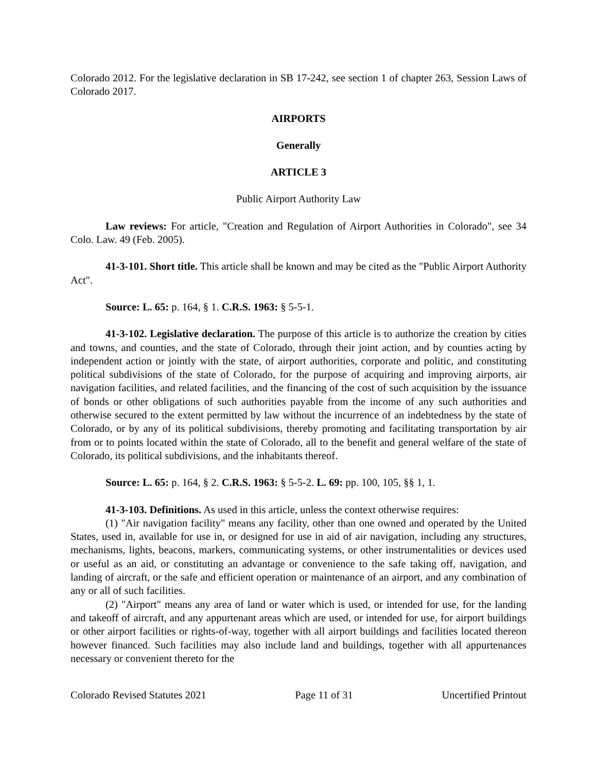Colorado 2012. For the legislative declaration in SB 17-242, see section 1 of chapter 263, Session Laws of Colorado 2017.
AIRPORTS
Generally
ARTICLE 3
Public Airport Authority Law
Law reviews: For article, "Creation and Regulation of Airport Authorities in Colorado", see 34 Colo. Law. 49 (Feb. 2005).
41-3-101. Short title. This article shall be known and may be cited as the "Public Airport Authority Act".
Source: L. 65: p. 164, § 1. C.R.S. 1963: § 5-5-1.
41-3-102. Legislative declaration. The purpose of this article is to authorize the creation by cities and towns, and counties, and the state of Colorado, through their joint action, and by counties acting by independent action or jointly with the state, of airport authorities, corporate and politic, and constituting political subdivisions of the state of Colorado, for the purpose of acquiring and improving airports, air navigation facilities, and related facilities, and the financing of the cost of such acquisition by the issuance of bonds or other obligations of such authorities payable from the income of any such authorities and otherwise secured to the extent permitted by law without the incurrence of an indebtedness by the state of Colorado, or by any of its political subdivisions, thereby promoting and facilitating transportation by air from or to points located within the state of Colorado, all to the benefit and general welfare of the state of Colorado, its political subdivisions, and the inhabitants thereof.
Source: L. 65: p. 164, § 2. C.R.S. 1963: § 5-5-2. L. 69: pp. 100, 105, §§ 1, 1.
41-3-103. Definitions. As used in this article, unless the context otherwise requires:
(1) "Air navigation facility" means any facility, other than one owned and operated by the United States, used in, available for use in, or designed for use in aid of air navigation, including any structures, mechanisms, lights, beacons, markers, communicating systems, or other instrumentalities or devices used or useful as an aid, or constituting an advantage or convenience to the safe taking off, navigation, and landing of aircraft, or the safe and efficient operation or maintenance of an airport, and any combination of any or all of such facilities.
(2) "Airport" means any area of land or water which is used, or intended for use, for the landing and takeoff of aircraft, and any appurtenant areas which are used, or intended for use, for airport buildings or other airport facilities or rights-of-way, together with all airport buildings and facilities located thereon however financed. Such facilities may also include land and buildings, together with all appurtenances necessary or convenient thereto for the
Colorado Revised Statutes 2021 Page 11 of 31 Uncertified Printout